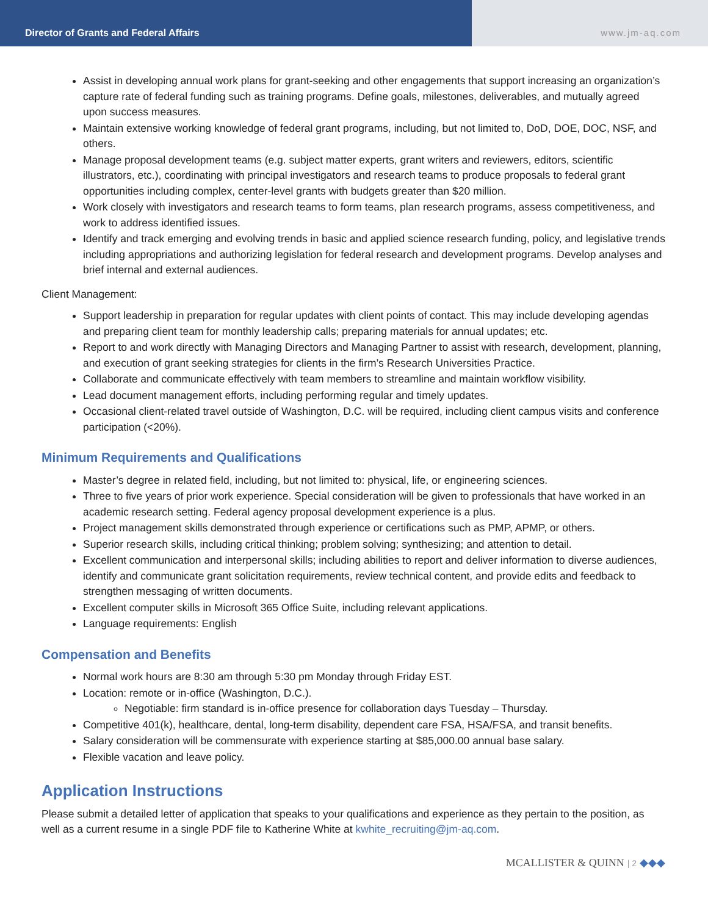Director of Grants and Federal Affairs www.jm-aq.com
Assist in developing annual work plans for grant-seeking and other engagements that support increasing an organization’s capture rate of federal funding such as training programs. Define goals, milestones, deliverables, and mutually agreed upon success measures.
Maintain extensive working knowledge of federal grant programs, including, but not limited to, DoD, DOE, DOC, NSF, and others.
Manage proposal development teams (e.g. subject matter experts, grant writers and reviewers, editors, scientific illustrators, etc.), coordinating with principal investigators and research teams to produce proposals to federal grant opportunities including complex, center-level grants with budgets greater than $20 million.
Work closely with investigators and research teams to form teams, plan research programs, assess competitiveness, and work to address identified issues.
Identify and track emerging and evolving trends in basic and applied science research funding, policy, and legislative trends including appropriations and authorizing legislation for federal research and development programs. Develop analyses and brief internal and external audiences.
Client Management:
Support leadership in preparation for regular updates with client points of contact. This may include developing agendas and preparing client team for monthly leadership calls; preparing materials for annual updates; etc.
Report to and work directly with Managing Directors and Managing Partner to assist with research, development, planning, and execution of grant seeking strategies for clients in the firm’s Research Universities Practice.
Collaborate and communicate effectively with team members to streamline and maintain workflow visibility.
Lead document management efforts, including performing regular and timely updates.
Occasional client-related travel outside of Washington, D.C. will be required, including client campus visits and conference participation (<20%).
Minimum Requirements and Qualifications
Master’s degree in related field, including, but not limited to: physical, life, or engineering sciences.
Three to five years of prior work experience. Special consideration will be given to professionals that have worked in an academic research setting. Federal agency proposal development experience is a plus.
Project management skills demonstrated through experience or certifications such as PMP, APMP, or others.
Superior research skills, including critical thinking; problem solving; synthesizing; and attention to detail.
Excellent communication and interpersonal skills; including abilities to report and deliver information to diverse audiences, identify and communicate grant solicitation requirements, review technical content, and provide edits and feedback to strengthen messaging of written documents.
Excellent computer skills in Microsoft 365 Office Suite, including relevant applications.
Language requirements: English
Compensation and Benefits
Normal work hours are 8:30 am through 5:30 pm Monday through Friday EST.
Location: remote or in-office (Washington, D.C.).
Negotiable: firm standard is in-office presence for collaboration days Tuesday – Thursday.
Competitive 401(k), healthcare, dental, long-term disability, dependent care FSA, HSA/FSA, and transit benefits.
Salary consideration will be commensurate with experience starting at $85,000.00 annual base salary.
Flexible vacation and leave policy.
Application Instructions
Please submit a detailed letter of application that speaks to your qualifications and experience as they pertain to the position, as well as a current resume in a single PDF file to Katherine White at kwhite_recruiting@jm-aq.com.
MCALLISTER & QUINN | 2 ◆◆◆